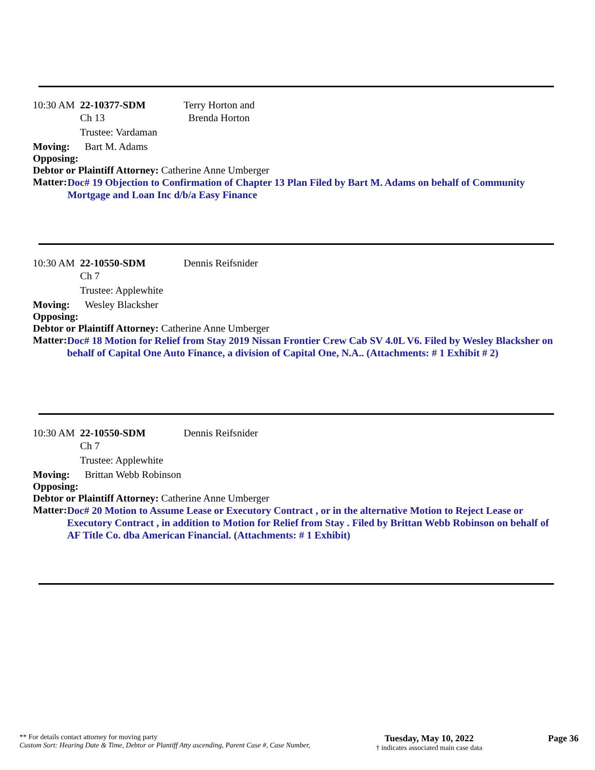10:30 AM 22-10377-SDM Terry Horton and
Ch 13 Brenda Horton
Trustee: Vardaman
Moving: Bart M. Adams
Opposing:
Debtor or Plaintiff Attorney: Catherine Anne Umberger
Matter:
Doc# 19 Objection to Confirmation of Chapter 13 Plan Filed by Bart M. Adams on behalf of Community Mortgage and Loan Inc d/b/a Easy Finance
10:30 AM 22-10550-SDM Dennis Reifsnider
Ch 7
Trustee: Applewhite
Moving: Wesley Blacksher
Opposing:
Debtor or Plaintiff Attorney: Catherine Anne Umberger
Matter:
Doc# 18 Motion for Relief from Stay 2019 Nissan Frontier Crew Cab SV 4.0L V6. Filed by Wesley Blacksher on behalf of Capital One Auto Finance, a division of Capital One, N.A.. (Attachments: # 1 Exhibit # 2)
10:30 AM 22-10550-SDM Dennis Reifsnider
Ch 7
Trustee: Applewhite
Moving: Brittan Webb Robinson
Opposing:
Debtor or Plaintiff Attorney: Catherine Anne Umberger
Matter:
Doc# 20 Motion to Assume Lease or Executory Contract , or in the alternative Motion to Reject Lease or Executory Contract , in addition to Motion for Relief from Stay . Filed by Brittan Webb Robinson on behalf of AF Title Co. dba American Financial. (Attachments: # 1 Exhibit)
** For details contact attorney for moving party
Custom Sort: Hearing Date & Time, Debtor or Plantiff Atty ascending, Parent Case #, Case Number,
Tuesday, May 10, 2022
† indicates associated main case data
Page 36